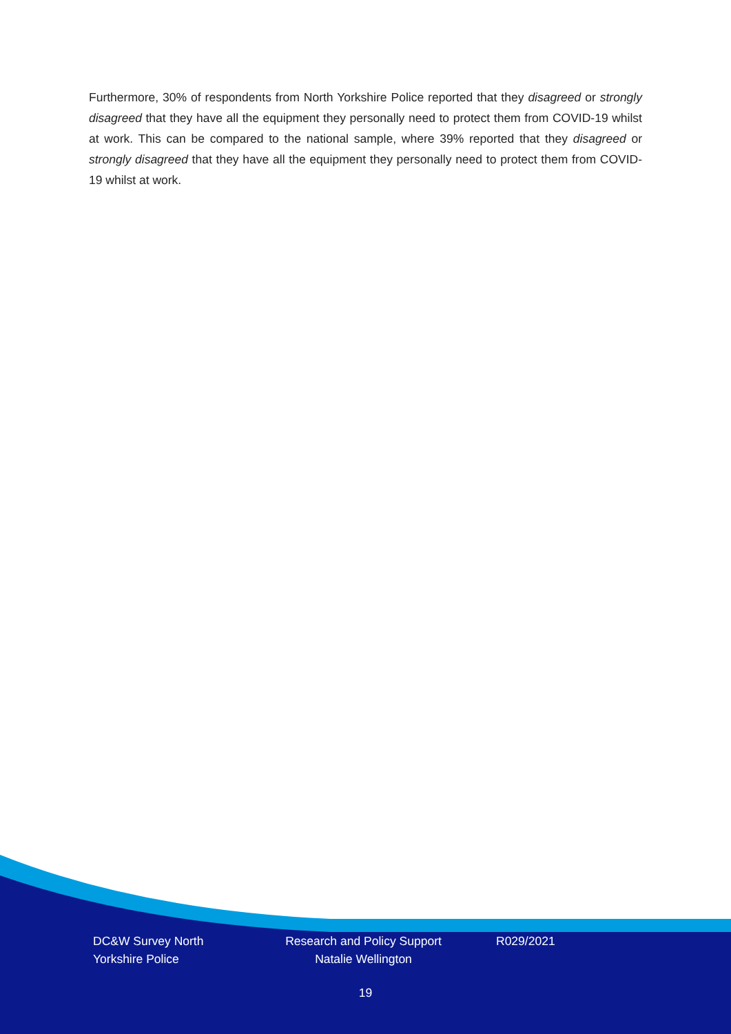Furthermore, 30% of respondents from North Yorkshire Police reported that they disagreed or strongly disagreed that they have all the equipment they personally need to protect them from COVID-19 whilst at work. This can be compared to the national sample, where 39% reported that they disagreed or strongly disagreed that they have all the equipment they personally need to protect them from COVID-19 whilst at work.
DC&W Survey North Yorkshire Police
Research and Policy Support
Natalie Wellington
R029/2021
19